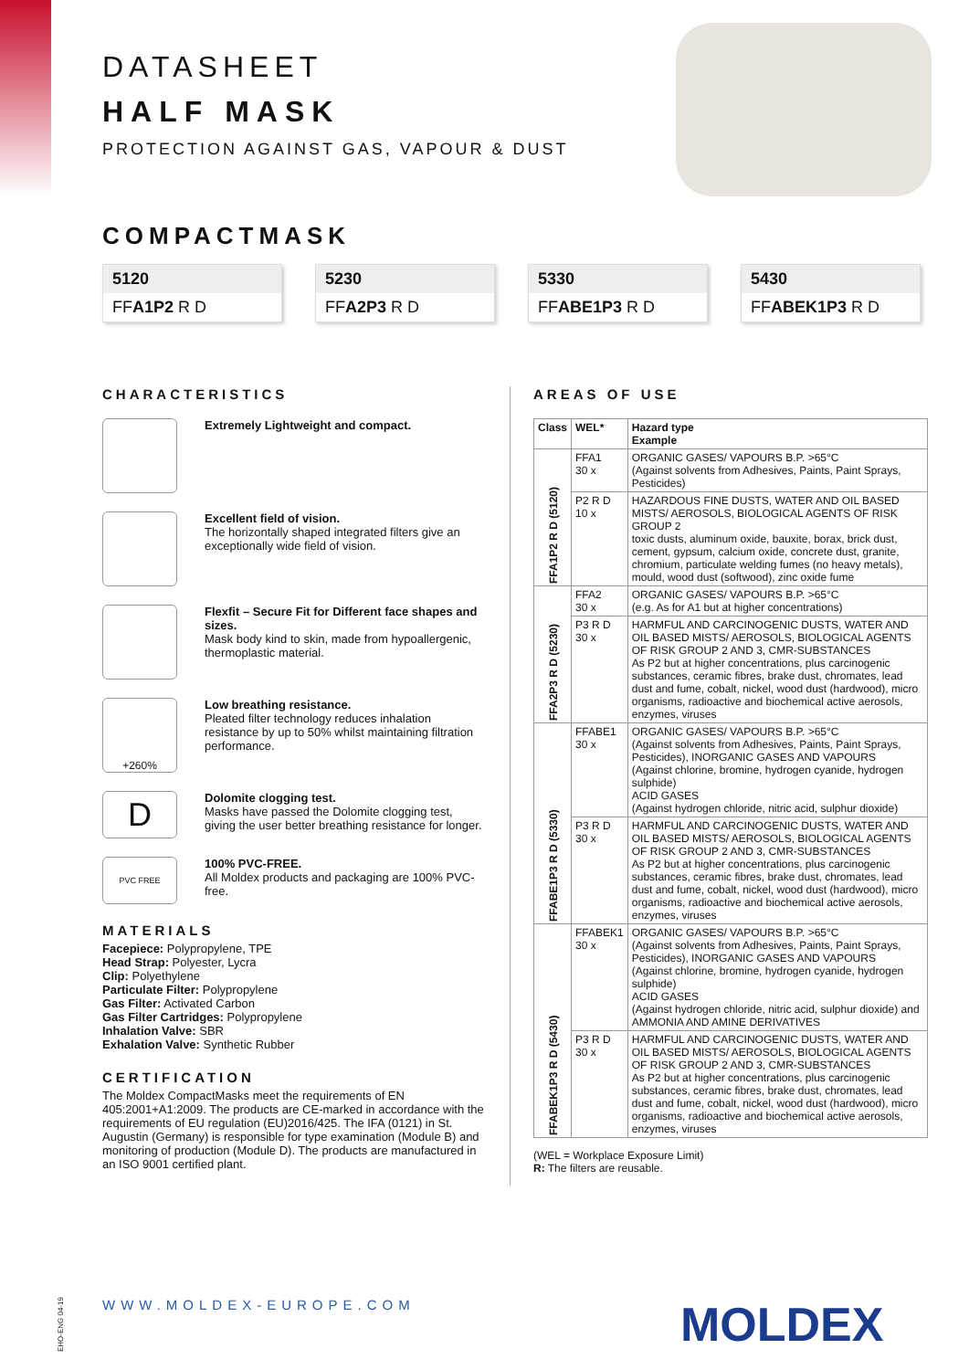DATASHEET
HALF MASK
PROTECTION AGAINST GAS, VAPOUR & DUST
COMPACTMASK
5120
FFA1P2 R D
5230
FFA2P3 R D
5330
FFABE1P3 R D
5430
FFABEK1P3 R D
CHARACTERISTICS
Extremely Lightweight and compact.
Excellent field of vision.
The horizontally shaped integrated filters give an exceptionally wide field of vision.
Flexfit – Secure Fit for Different face shapes and sizes.
Mask body kind to skin, made from hypoallergenic, thermoplastic material.
+260%
Low breathing resistance.
Pleated filter technology reduces inhalation resistance by up to 50% whilst maintaining filtration performance.
D
Dolomite clogging test.
Masks have passed the Dolomite clogging test, giving the user better breathing resistance for longer.
PVC FREE
100% PVC-FREE.
All Moldex products and packaging are 100% PVC-free.
MATERIALS
Facepiece: Polypropylene, TPE
Head Strap: Polyester, Lycra
Clip: Polyethylene
Particulate Filter: Polypropylene
Gas Filter: Activated Carbon
Gas Filter Cartridges: Polypropylene
Inhalation Valve: SBR
Exhalation Valve: Synthetic Rubber
CERTIFICATION
The Moldex CompactMasks meet the requirements of EN 405:2001+A1:2009. The products are CE-marked in accordance with the requirements of EU regulation (EU)2016/425. The IFA (0121) in St. Augustin (Germany) is responsible for type examination (Module B) and monitoring of production (Module D). The products are manufactured in an ISO 9001 certified plant.
AREAS OF USE
| Class | WEL* | Hazard type Example |
| --- | --- | --- |
| FFA1P2 R D (5120) | FFA1 30 x | ORGANIC GASES/ VAPOURS B.P. >65°C (Against solvents from Adhesives, Paints, Paint Sprays, Pesticides) |
| | P2 R D 10 x | HAZARDOUS FINE DUSTS, WATER AND OIL BASED MISTS/ AEROSOLS, BIOLOGICAL AGENTS OF RISK GROUP 2 toxic dusts, aluminum oxide, bauxite, borax, brick dust, cement, gypsum, calcium oxide, concrete dust, granite, chromium, particulate welding fumes (no heavy metals), mould, wood dust (softwood), zinc oxide fume |
| FFA2P3 R D (5230) | FFA2 30 x | ORGANIC GASES/ VAPOURS B.P. >65°C (e.g. As for A1 but at higher concentrations) |
| | P3 R D 30 x | HARMFUL AND CARCINOGENIC DUSTS, WATER AND OIL BASED MISTS/ AEROSOLS, BIOLOGICAL AGENTS OF RISK GROUP 2 AND 3, CMR-SUBSTANCES As P2 but at higher concentrations, plus carcinogenic substances, ceramic fibres, brake dust, chromates, lead dust and fume, cobalt, nickel, wood dust (hardwood), micro organisms, radioactive and biochemical active aerosols, enzymes, viruses |
| FFABE1P3 R D (5330) | FFABE1 30 x | ORGANIC GASES/ VAPOURS B.P. >65°C (Against solvents from Adhesives, Paints, Paint Sprays, Pesticides), INORGANIC GASES AND VAPOURS (Against chlorine, bromine, hydrogen cyanide, hydrogen sulphide) ACID GASES (Against hydrogen chloride, nitric acid, sulphur dioxide) |
| | P3 R D 30 x | HARMFUL AND CARCINOGENIC DUSTS, WATER AND OIL BASED MISTS/ AEROSOLS, BIOLOGICAL AGENTS OF RISK GROUP 2 AND 3, CMR-SUBSTANCES As P2 but at higher concentrations, plus carcinogenic substances, ceramic fibres, brake dust, chromates, lead dust and fume, cobalt, nickel, wood dust (hardwood), micro organisms, radioactive and biochemical active aerosols, enzymes, viruses |
| FFABEK1P3 R D (5430) | FFABEK1 30 x | ORGANIC GASES/ VAPOURS B.P. >65°C (Against solvents from Adhesives, Paints, Paint Sprays, Pesticides), INORGANIC GASES AND VAPOURS (Against chlorine, bromine, hydrogen cyanide, hydrogen sulphide) ACID GASES (Against hydrogen chloride, nitric acid, sulphur dioxide) and AMMONIA AND AMINE DERIVATIVES |
| | P3 R D 30 x | HARMFUL AND CARCINOGENIC DUSTS, WATER AND OIL BASED MISTS/ AEROSOLS, BIOLOGICAL AGENTS OF RISK GROUP 2 AND 3, CMR-SUBSTANCES As P2 but at higher concentrations, plus carcinogenic substances, ceramic fibres, brake dust, chromates, lead dust and fume, cobalt, nickel, wood dust (hardwood), micro organisms, radioactive and biochemical active aerosols, enzymes, viruses |
(WEL = Workplace Exposure Limit)
R: The filters are reusable.
EHO-ENG 04-19
WWW.MOLDEX-EUROPE.COM MOLDEX